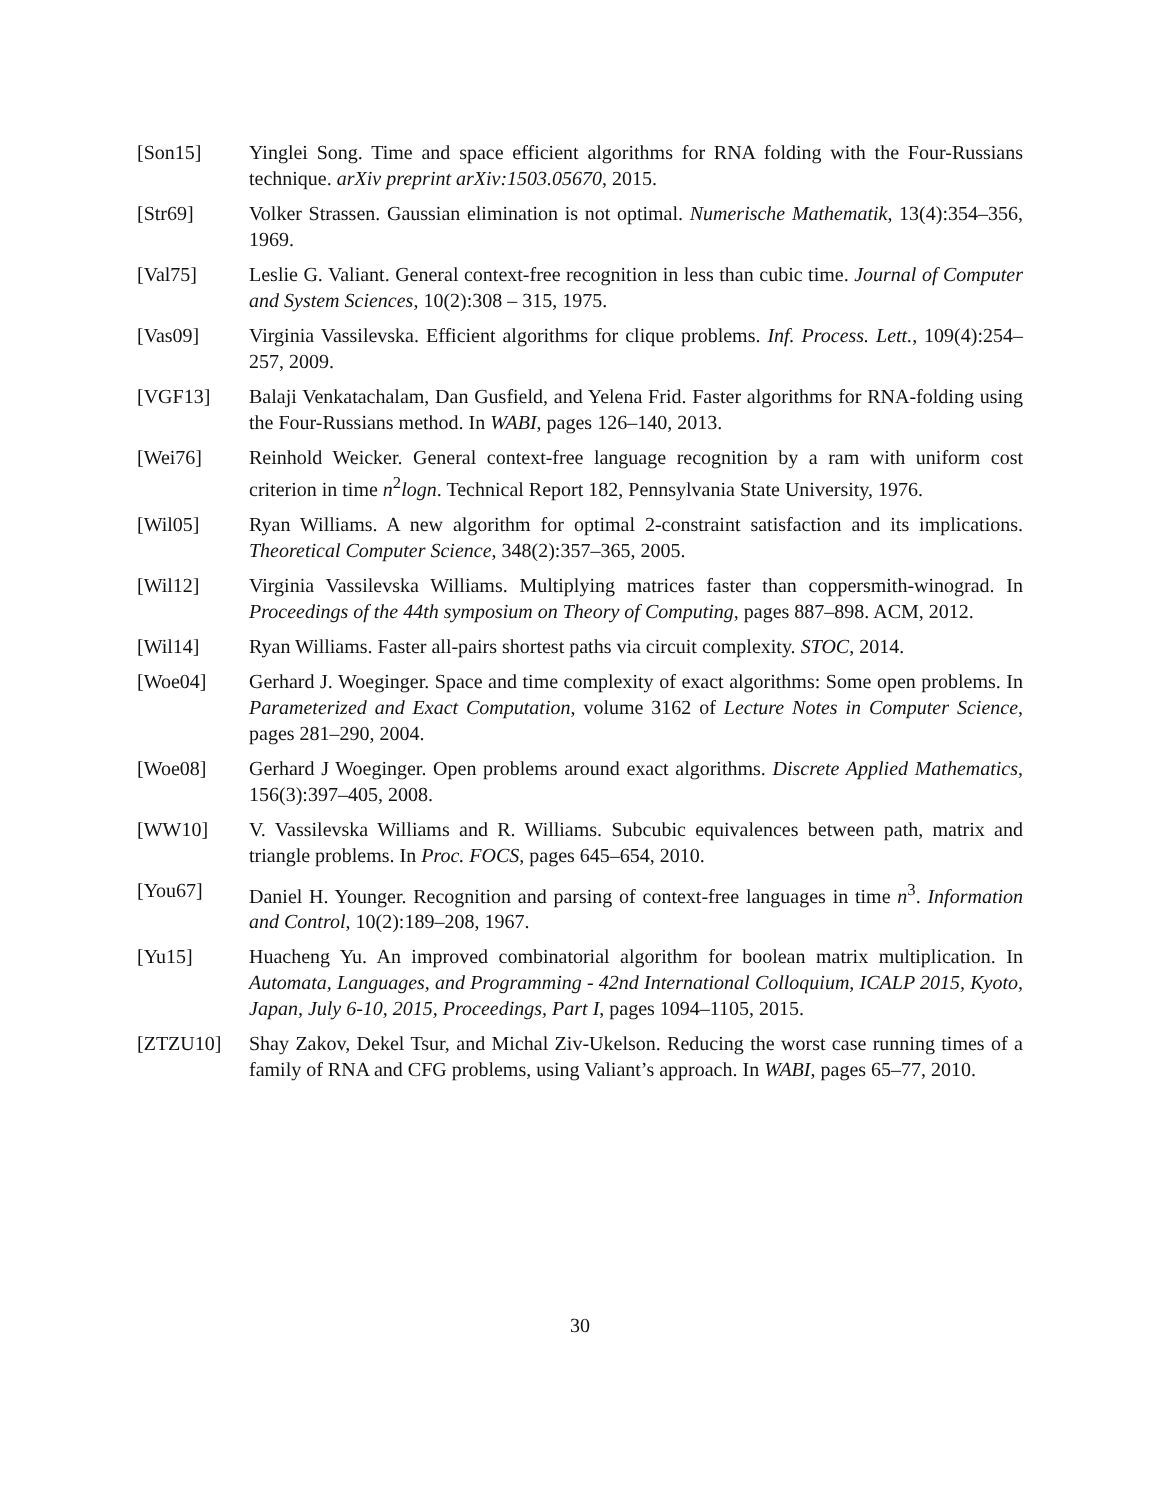[Son15] Yinglei Song. Time and space efficient algorithms for RNA folding with the Four-Russians technique. arXiv preprint arXiv:1503.05670, 2015.
[Str69] Volker Strassen. Gaussian elimination is not optimal. Numerische Mathematik, 13(4):354–356, 1969.
[Val75] Leslie G. Valiant. General context-free recognition in less than cubic time. Journal of Computer and System Sciences, 10(2):308 – 315, 1975.
[Vas09] Virginia Vassilevska. Efficient algorithms for clique problems. Inf. Process. Lett., 109(4):254–257, 2009.
[VGF13] Balaji Venkatachalam, Dan Gusfield, and Yelena Frid. Faster algorithms for RNA-folding using the Four-Russians method. In WABI, pages 126–140, 2013.
[Wei76] Reinhold Weicker. General context-free language recognition by a ram with uniform cost criterion in time n<sup>2</sup>logn. Technical Report 182, Pennsylvania State University, 1976.
[Wil05] Ryan Williams. A new algorithm for optimal 2-constraint satisfaction and its implications. Theoretical Computer Science, 348(2):357–365, 2005.
[Wil12] Virginia Vassilevska Williams. Multiplying matrices faster than coppersmith-winograd. In Proceedings of the 44th symposium on Theory of Computing, pages 887–898. ACM, 2012.
[Wil14] Ryan Williams. Faster all-pairs shortest paths via circuit complexity. STOC, 2014.
[Woe04] Gerhard J. Woeginger. Space and time complexity of exact algorithms: Some open problems. In Parameterized and Exact Computation, volume 3162 of Lecture Notes in Computer Science, pages 281–290, 2004.
[Woe08] Gerhard J Woeginger. Open problems around exact algorithms. Discrete Applied Mathematics, 156(3):397–405, 2008.
[WW10] V. Vassilevska Williams and R. Williams. Subcubic equivalences between path, matrix and triangle problems. In Proc. FOCS, pages 645–654, 2010.
[You67] Daniel H. Younger. Recognition and parsing of context-free languages in time n<sup>3</sup>. Information and Control, 10(2):189–208, 1967.
[Yu15] Huacheng Yu. An improved combinatorial algorithm for boolean matrix multiplication. In Automata, Languages, and Programming - 42nd International Colloquium, ICALP 2015, Kyoto, Japan, July 6-10, 2015, Proceedings, Part I, pages 1094–1105, 2015.
[ZTZU10] Shay Zakov, Dekel Tsur, and Michal Ziv-Ukelson. Reducing the worst case running times of a family of RNA and CFG problems, using Valiant’s approach. In WABI, pages 65–77, 2010.
30